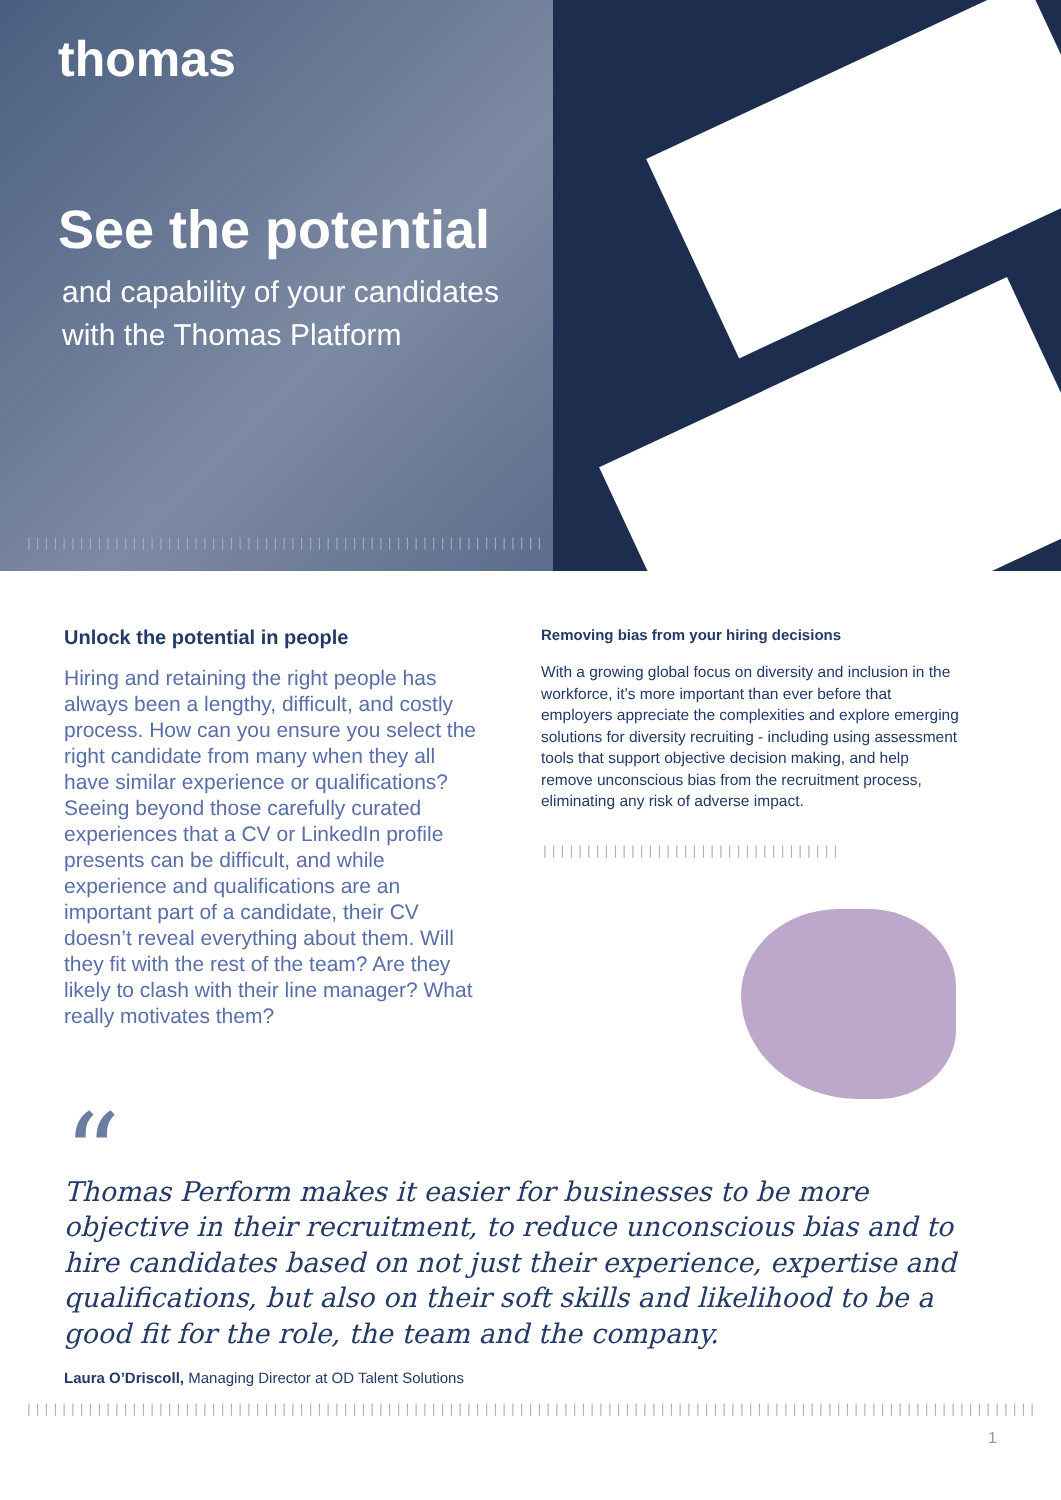thomas
See the potential
and capability of your candidates
with the Thomas Platform
||||||||||||||||||||||||||||||||||||||||||||||||||||||||||||||||||||||
Unlock the potential in people
Hiring and retaining the right people has always been a lengthy, difficult, and costly process. How can you ensure you select the right candidate from many when they all have similar experience or qualifications? Seeing beyond those carefully curated experiences that a CV or LinkedIn profile presents can be difficult, and while experience and qualifications are an important part of a candidate, their CV doesn’t reveal everything about them. Will they fit with the rest of the team? Are they likely to clash with their line manager? What really motivates them?
Removing bias from your hiring decisions
With a growing global focus on diversity and inclusion in the workforce, it’s more important than ever before that employers appreciate the complexities and explore emerging solutions for diversity recruiting - including using assessment tools that support objective decision making, and help remove unconscious bias from the recruitment process, eliminating any risk of adverse impact.
||||||||||||||||||||||||||||||||||
“
Thomas Perform makes it easier for businesses to be more objective in their recruitment, to reduce unconscious bias and to hire candidates based on not just their experience, expertise and qualifications, but also on their soft skills and likelihood to be a good fit for the role, the team and the company.
Laura O’Driscoll, Managing Director at OD Talent Solutions
|||||||||||||||||||||||||||||||||||||||||||||||||||||||||||||||||||||||||||||||||||||||||||||||||||||||||||||||||||||||||||||||||||||||||
1